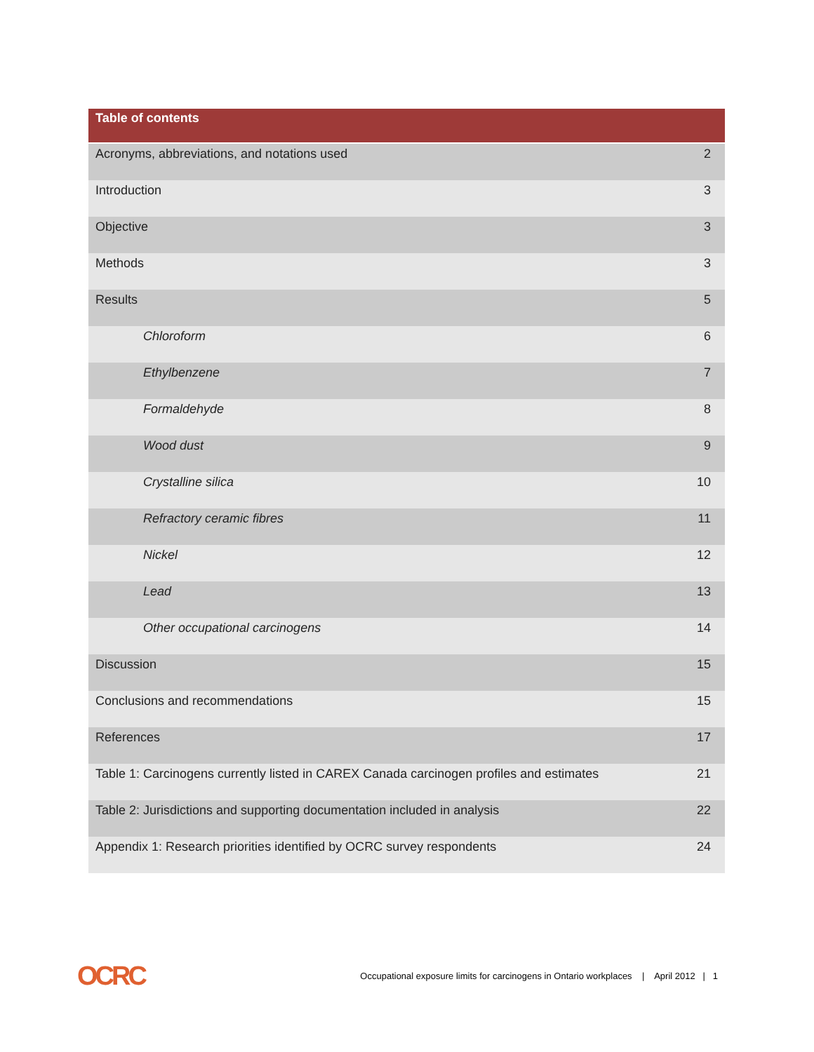| Table of contents | |
| --- | --- |
| Acronyms, abbreviations, and notations used | 2 |
| Introduction | 3 |
| Objective | 3 |
| Methods | 3 |
| Results | 5 |
| Chloroform | 6 |
| Ethylbenzene | 7 |
| Formaldehyde | 8 |
| Wood dust | 9 |
| Crystalline silica | 10 |
| Refractory ceramic fibres | 11 |
| Nickel | 12 |
| Lead | 13 |
| Other occupational carcinogens | 14 |
| Discussion | 15 |
| Conclusions and recommendations | 15 |
| References | 17 |
| Table 1: Carcinogens currently listed in CAREX Canada carcinogen profiles and estimates | 21 |
| Table 2: Jurisdictions and supporting documentation included in analysis | 22 |
| Appendix 1: Research priorities identified by OCRC survey respondents | 24 |
OCRC Occupational exposure limits for carcinogens in Ontario workplaces | April 2012 | 1